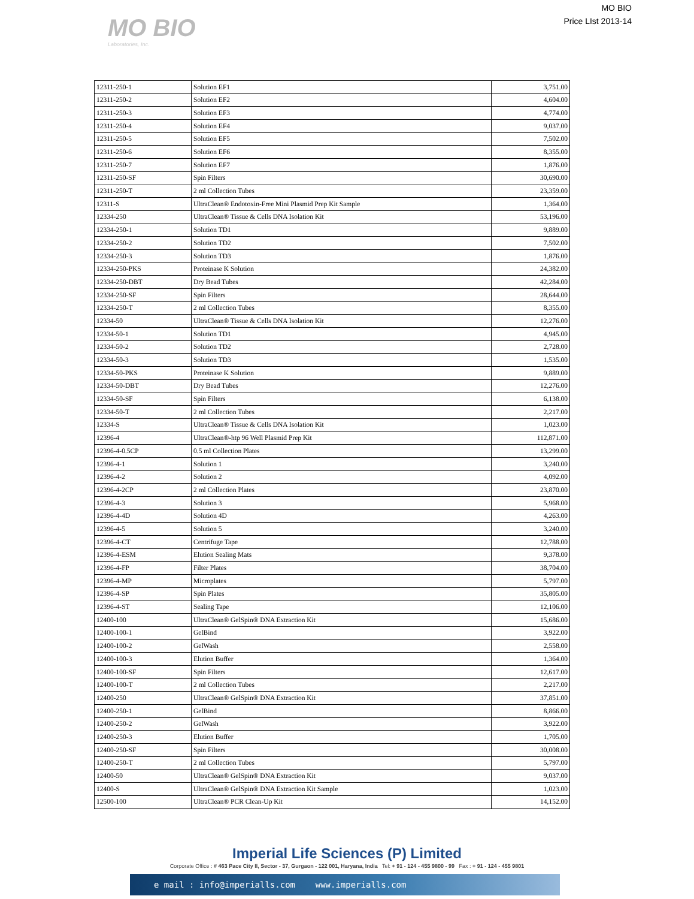MO BIO
Laboratories, Inc.
MO BIO
Price LIst 2013-14
| 12311-250-1 | Solution EF1 | 3,751.00 |
| 12311-250-2 | Solution EF2 | 4,604.00 |
| 12311-250-3 | Solution EF3 | 4,774.00 |
| 12311-250-4 | Solution EF4 | 9,037.00 |
| 12311-250-5 | Solution EF5 | 7,502.00 |
| 12311-250-6 | Solution EF6 | 8,355.00 |
| 12311-250-7 | Solution EF7 | 1,876.00 |
| 12311-250-SF | Spin Filters | 30,690.00 |
| 12311-250-T | 2 ml Collection Tubes | 23,359.00 |
| 12311-S | UltraClean® Endotoxin-Free Mini Plasmid Prep Kit Sample | 1,364.00 |
| 12334-250 | UltraClean® Tissue & Cells DNA Isolation Kit | 53,196.00 |
| 12334-250-1 | Solution TD1 | 9,889.00 |
| 12334-250-2 | Solution TD2 | 7,502.00 |
| 12334-250-3 | Solution TD3 | 1,876.00 |
| 12334-250-PKS | Proteinase K Solution | 24,382.00 |
| 12334-250-DBT | Dry Bead Tubes | 42,284.00 |
| 12334-250-SF | Spin Filters | 28,644.00 |
| 12334-250-T | 2 ml Collection Tubes | 8,355.00 |
| 12334-50 | UltraClean® Tissue & Cells DNA Isolation Kit | 12,276.00 |
| 12334-50-1 | Solution TD1 | 4,945.00 |
| 12334-50-2 | Solution TD2 | 2,728.00 |
| 12334-50-3 | Solution TD3 | 1,535.00 |
| 12334-50-PKS | Proteinase K Solution | 9,889.00 |
| 12334-50-DBT | Dry Bead Tubes | 12,276.00 |
| 12334-50-SF | Spin Filters | 6,138.00 |
| 12334-50-T | 2 ml Collection Tubes | 2,217.00 |
| 12334-S | UltraClean® Tissue & Cells DNA Isolation Kit | 1,023.00 |
| 12396-4 | UltraClean®-htp 96 Well Plasmid Prep Kit | 112,871.00 |
| 12396-4-0.5CP | 0.5 ml Collection Plates | 13,299.00 |
| 12396-4-1 | Solution 1 | 3,240.00 |
| 12396-4-2 | Solution 2 | 4,092.00 |
| 12396-4-2CP | 2 ml Collection Plates | 23,870.00 |
| 12396-4-3 | Solution 3 | 5,968.00 |
| 12396-4-4D | Solution 4D | 4,263.00 |
| 12396-4-5 | Solution 5 | 3,240.00 |
| 12396-4-CT | Centrifuge Tape | 12,788.00 |
| 12396-4-ESM | Elution Sealing Mats | 9,378.00 |
| 12396-4-FP | Filter Plates | 38,704.00 |
| 12396-4-MP | Microplates | 5,797.00 |
| 12396-4-SP | Spin Plates | 35,805.00 |
| 12396-4-ST | Sealing Tape | 12,106.00 |
| 12400-100 | UltraClean® GelSpin® DNA Extraction Kit | 15,686.00 |
| 12400-100-1 | GelBind | 3,922.00 |
| 12400-100-2 | GelWash | 2,558.00 |
| 12400-100-3 | Elution Buffer | 1,364.00 |
| 12400-100-SF | Spin Filters | 12,617.00 |
| 12400-100-T | 2 ml Collection Tubes | 2,217.00 |
| 12400-250 | UltraClean® GelSpin® DNA Extraction Kit | 37,851.00 |
| 12400-250-1 | GelBind | 8,866.00 |
| 12400-250-2 | GelWash | 3,922.00 |
| 12400-250-3 | Elution Buffer | 1,705.00 |
| 12400-250-SF | Spin Filters | 30,008.00 |
| 12400-250-T | 2 ml Collection Tubes | 5,797.00 |
| 12400-50 | UltraClean® GelSpin® DNA Extraction Kit | 9,037.00 |
| 12400-S | UltraClean® GelSpin® DNA Extraction Kit Sample | 1,023.00 |
| 12500-100 | UltraClean® PCR Clean-Up Kit | 14,152.00 |
Imperial Life Sciences (P) Limited
Corporate Office : # 463 Pace City II, Sector - 37, Gurgaon - 122 001, Haryana, India Tel: + 91 - 124 - 455 9800 - 99 Fax : + 91 - 124 - 455 9801
e mail : info@imperialls.com www.imperialls.com